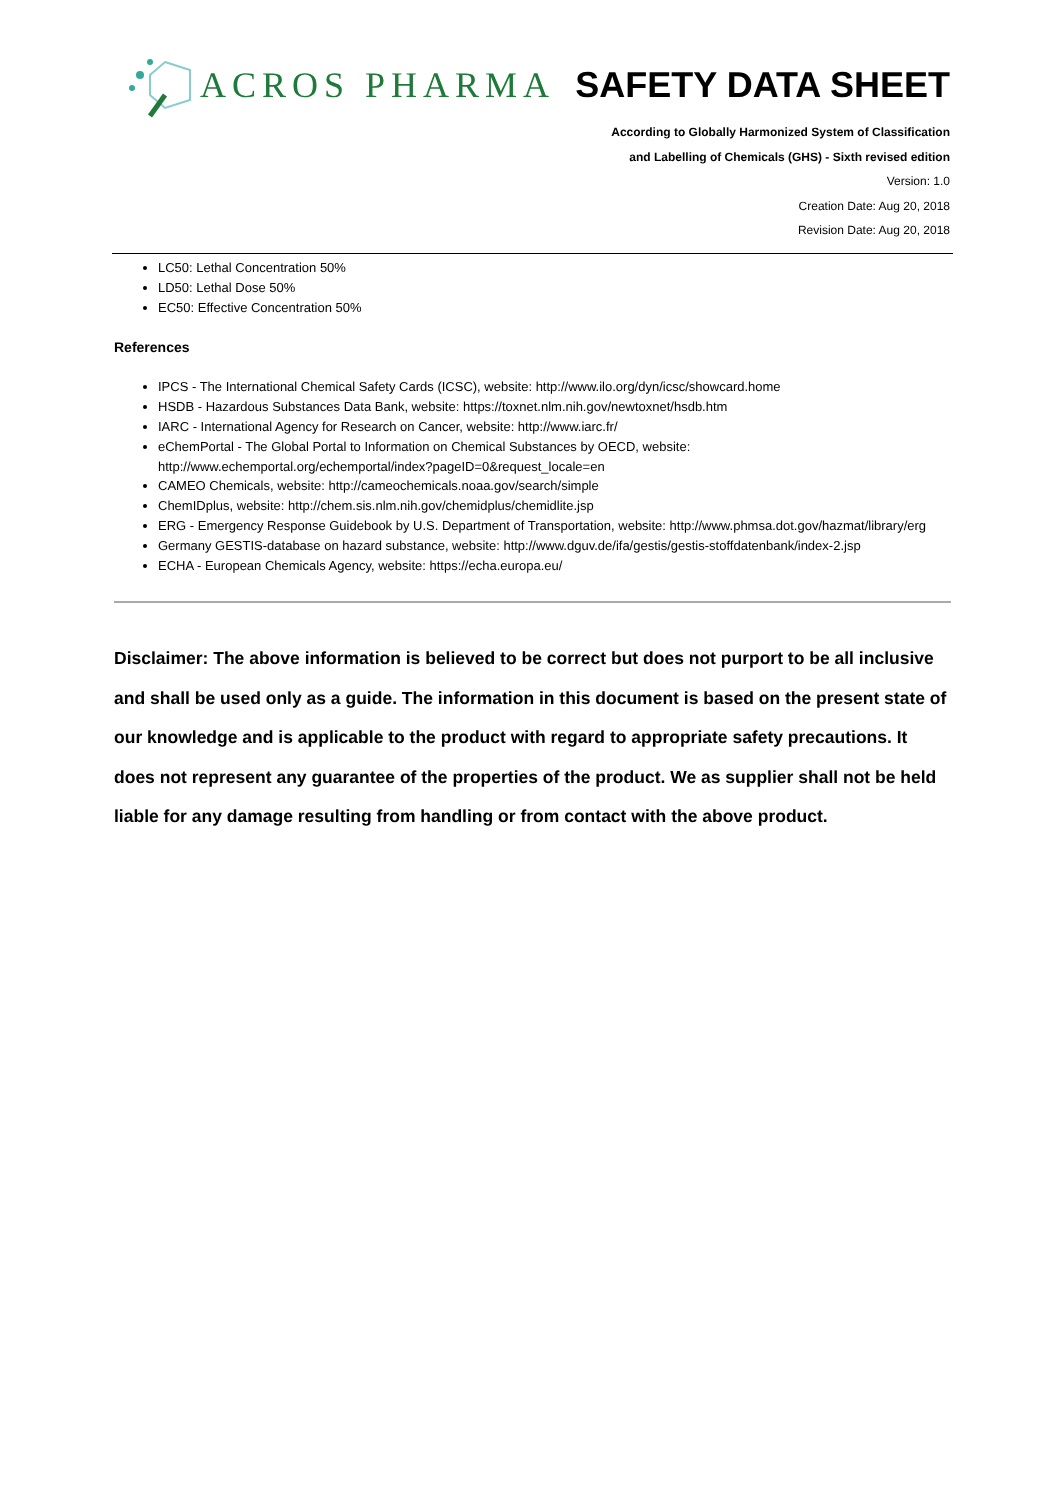ACROS PHARMA SAFETY DATA SHEET
According to Globally Harmonized System of Classification
and Labelling of Chemicals (GHS) - Sixth revised edition
Version: 1.0
Creation Date: Aug 20, 2018
Revision Date: Aug 20, 2018
LC50: Lethal Concentration 50%
LD50: Lethal Dose 50%
EC50: Effective Concentration 50%
References
IPCS - The International Chemical Safety Cards (ICSC), website: http://www.ilo.org/dyn/icsc/showcard.home
HSDB - Hazardous Substances Data Bank, website: https://toxnet.nlm.nih.gov/newtoxnet/hsdb.htm
IARC - International Agency for Research on Cancer, website: http://www.iarc.fr/
eChemPortal - The Global Portal to Information on Chemical Substances by OECD, website: http://www.echemportal.org/echemportal/index?pageID=0&request_locale=en
CAMEO Chemicals, website: http://cameochemicals.noaa.gov/search/simple
ChemIDplus, website: http://chem.sis.nlm.nih.gov/chemidplus/chemidlite.jsp
ERG - Emergency Response Guidebook by U.S. Department of Transportation, website: http://www.phmsa.dot.gov/hazmat/library/erg
Germany GESTIS-database on hazard substance, website: http://www.dguv.de/ifa/gestis/gestis-stoffdatenbank/index-2.jsp
ECHA - European Chemicals Agency, website: https://echa.europa.eu/
Disclaimer: The above information is believed to be correct but does not purport to be all inclusive and shall be used only as a guide. The information in this document is based on the present state of our knowledge and is applicable to the product with regard to appropriate safety precautions. It does not represent any guarantee of the properties of the product. We as supplier shall not be held liable for any damage resulting from handling or from contact with the above product.